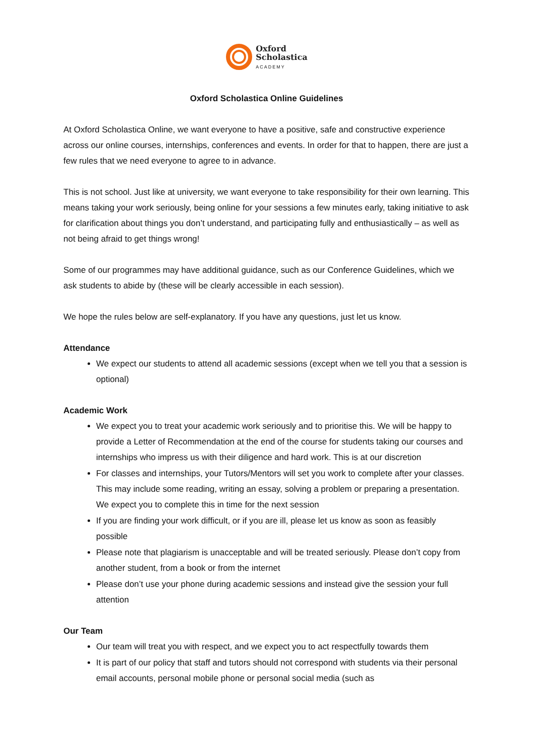Oxford
Scholastica
ACADEMY
Oxford Scholastica Online Guidelines
At Oxford Scholastica Online, we want everyone to have a positive, safe and constructive experience across our online courses, internships, conferences and events. In order for that to happen, there are just a few rules that we need everyone to agree to in advance.
This is not school. Just like at university, we want everyone to take responsibility for their own learning. This means taking your work seriously, being online for your sessions a few minutes early, taking initiative to ask for clarification about things you don’t understand, and participating fully and enthusiastically – as well as not being afraid to get things wrong!
Some of our programmes may have additional guidance, such as our Conference Guidelines, which we ask students to abide by (these will be clearly accessible in each session).
We hope the rules below are self-explanatory. If you have any questions, just let us know.
Attendance
We expect our students to attend all academic sessions (except when we tell you that a session is optional)
Academic Work
We expect you to treat your academic work seriously and to prioritise this. We will be happy to provide a Letter of Recommendation at the end of the course for students taking our courses and internships who impress us with their diligence and hard work. This is at our discretion
For classes and internships, your Tutors/Mentors will set you work to complete after your classes. This may include some reading, writing an essay, solving a problem or preparing a presentation. We expect you to complete this in time for the next session
If you are finding your work difficult, or if you are ill, please let us know as soon as feasibly possible
Please note that plagiarism is unacceptable and will be treated seriously. Please don’t copy from another student, from a book or from the internet
Please don’t use your phone during academic sessions and instead give the session your full attention
Our Team
Our team will treat you with respect, and we expect you to act respectfully towards them
It is part of our policy that staff and tutors should not correspond with students via their personal email accounts, personal mobile phone or personal social media (such as